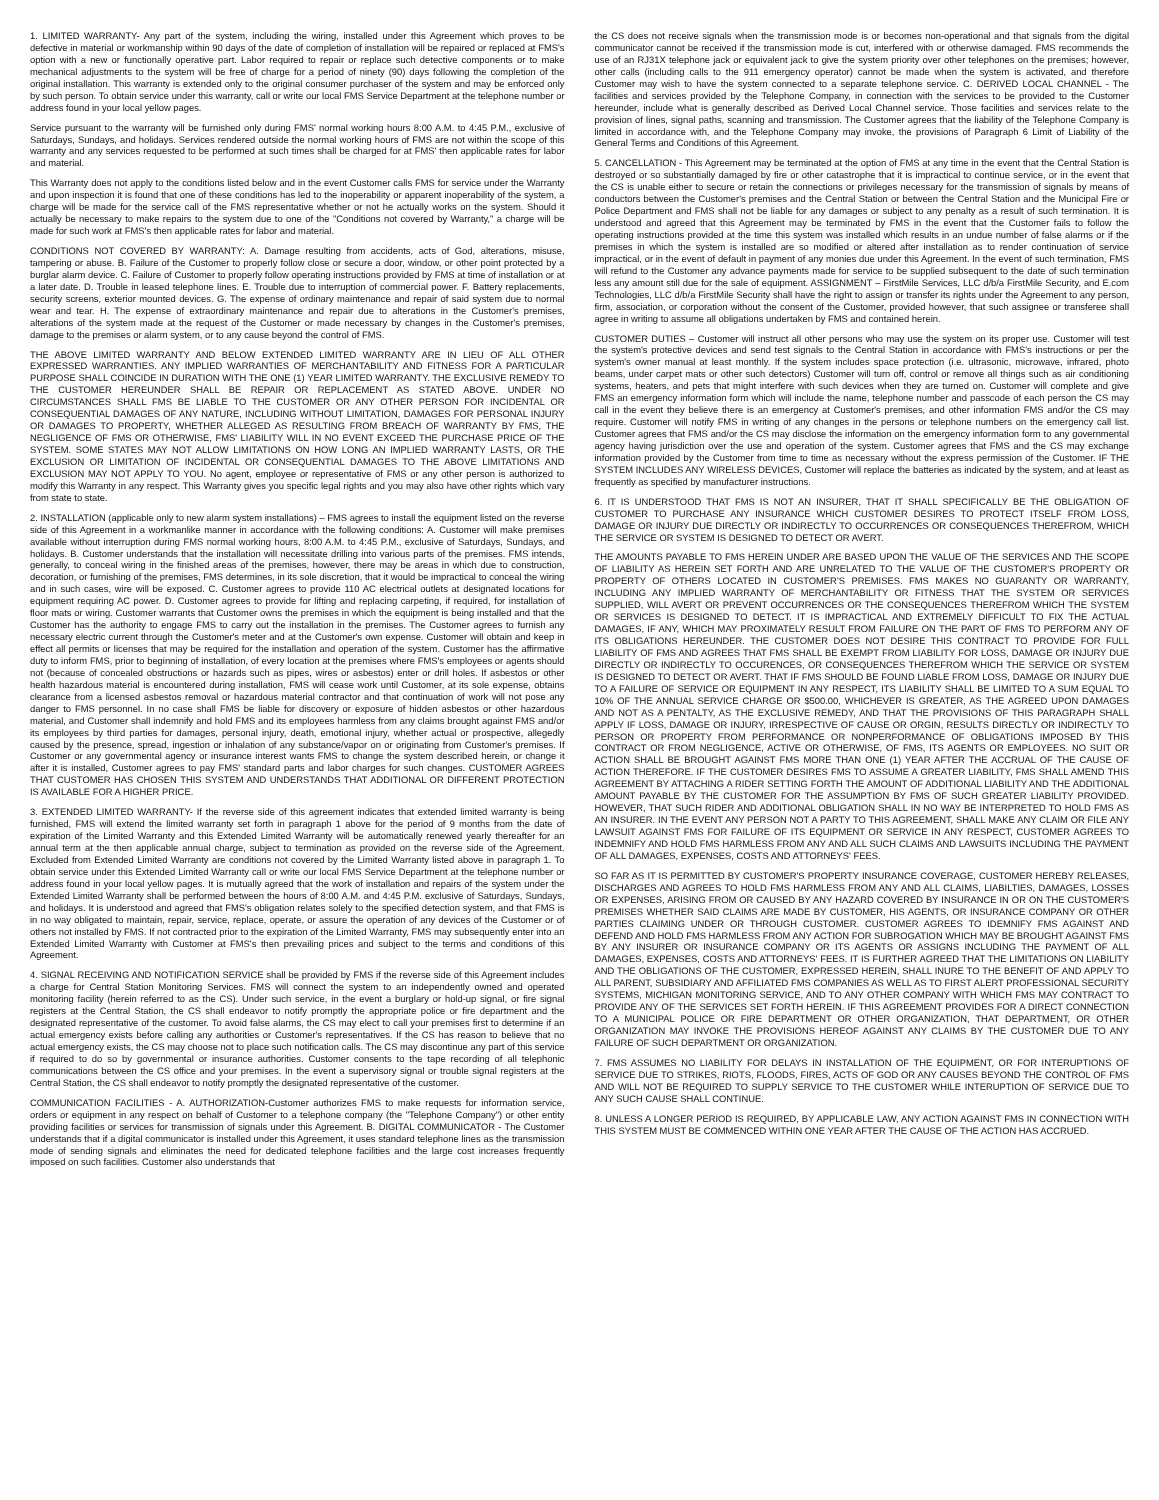1. LIMITED WARRANTY- Any part of the system, including the wiring, installed under this Agreement which proves to be defective in material or workmanship within 90 days of the date of completion of installation will be repaired or replaced at FMS's option with a new or functionally operative part. Labor required to repair or replace such detective components or to make mechanical adjustments to the system will be free of charge for a period of ninety (90) days following the completion of the original installation. This warranty is extended only to the original consumer purchaser of the system and may be enforced only by such person. To obtain service under this warranty, call or write our local FMS Service Department at the telephone number or address found in your local yellow pages.
Service pursuant to the warranty will be furnished only during FMS' normal working hours 8:00 A.M. to 4:45 P.M., exclusive of Saturdays, Sundays, and holidays. Services rendered outside the normal working hours of FMS are not within the scope of this warranty and any services requested to be performed at such times shall be charged for at FMS' then applicable rates for labor and material.
This Warranty does not apply to the conditions listed below and in the event Customer calls FMS for service under the Warranty and upon inspection it is found that one of these conditions has led to the inoperability or apparent inoperability of the system, a charge will be made for the service call of the FMS representative whether or not he actually works on the system. Should it actually be necessary to make repairs to the system due to one of the "Conditions not covered by Warranty," a charge will be made for such work at FMS's then applicable rates for labor and material.
CONDITIONS NOT COVERED BY WARRANTY: A. Damage resulting from accidents, acts of God, alterations, misuse, tampering or abuse. B. Failure of the Customer to properly follow close or secure a door, window, or other point protected by a burglar alarm device. C. Failure of Customer to properly follow operating instructions provided by FMS at time of installation or at a later date. D. Trouble in leased telephone lines. E. Trouble due to interruption of commercial power. F. Battery replacements, security screens, exterior mounted devices. G. The expense of ordinary maintenance and repair of said system due to normal wear and tear. H. The expense of extraordinary maintenance and repair due to alterations in the Customer's premises, alterations of the system made at the request of the Customer or made necessary by changes in the Customer's premises, damage to the premises or alarm system, or to any cause beyond the control of FMS.
THE ABOVE LIMITED WARRANTY AND BELOW EXTENDED LIMITED WARRANTY ARE IN LIEU OF ALL OTHER EXPRESSED WARRANTIES. ANY IMPLIED WARRANTIES OF MERCHANTABILITY AND FITNESS FOR A PARTICULAR PURPOSE SHALL COINCIDE IN DURATION WITH THE ONE (1) YEAR LIMITED WARRANTY. THE EXCLUSIVE REMEDY TO THE CUSTOMER HEREUNDER SHALL BE REPAIR OR REPLACEMENT AS STATED ABOVE. UNDER NO CIRCUMSTANCES SHALL FMS BE LIABLE TO THE CUSTOMER OR ANY OTHER PERSON FOR INCIDENTAL OR CONSEQUENTIAL DAMAGES OF ANY NATURE, INCLUDING WITHOUT LIMITATION, DAMAGES FOR PERSONAL INJURY OR DAMAGES TO PROPERTY, WHETHER ALLEGED AS RESULTING FROM BREACH OF WARRANTY BY FMS, THE NEGLIGENCE OF FMS OR OTHERWISE, FMS' LIABILITY WILL IN NO EVENT EXCEED THE PURCHASE PRICE OF THE SYSTEM. SOME STATES MAY NOT ALLOW LIMITATIONS ON HOW LONG AN IMPLIED WARRANTY LASTS, OR THE EXCLUSION OR LIMITATION OF INCIDENTAL OR CONSEQUENTIAL DAMAGES TO THE ABOVE LIMITATIONS AND EXCLUSION MAY NOT APPLY TO YOU. No agent, employee or representative of FMS or any other person is authorized to modify this Warranty in any respect. This Warranty gives you specific legal rights and you may also have other rights which vary from state to state.
2. INSTALLATION (applicable only to new alarm system installations) – FMS agrees to install the equipment listed on the reverse side of this Agreement in a workmanlike manner in accordance with the following conditions: A. Customer will make premises available without interruption during FMS normal working hours, 8:00 A.M. to 4:45 P.M., exclusive of Saturdays, Sundays, and holidays. B. Customer understands that the installation will necessitate drilling into various parts of the premises. FMS intends, generally, to conceal wiring in the finished areas of the premises, however, there may be areas in which due to construction, decoration, or furnishing of the premises, FMS determines, in its sole discretion, that it would be impractical to conceal the wiring and in such cases, wire will be exposed. C. Customer agrees to provide 110 AC electrical outlets at designated locations for equipment requiring AC power. D. Customer agrees to provide for lifting and replacing carpeting, if required, for installation of floor mats or wiring. Customer warrants that Customer owns the premises in which the equipment is being installed and that the Customer has the authority to engage FMS to carry out the installation in the premises. The Customer agrees to furnish any necessary electric current through the Customer's meter and at the Customer's own expense. Customer will obtain and keep in effect all permits or licenses that may be required for the installation and operation of the system. Customer has the affirmative duty to inform FMS, prior to beginning of installation, of every location at the premises where FMS's employees or agents should not (because of concealed obstructions or hazards such as pipes, wires or asbestos) enter or drill holes. If asbestos or other health hazardous material is encountered during installation, FMS will cease work until Customer, at its sole expense, obtains clearance from a licensed asbestos removal or hazardous material contractor and that continuation of work will not pose any danger to FMS personnel. In no case shall FMS be liable for discovery or exposure of hidden asbestos or other hazardous material, and Customer shall indemnify and hold FMS and its employees harmless from any claims brought against FMS and/or its employees by third parties for damages, personal injury, death, emotional injury, whether actual or prospective, allegedly caused by the presence, spread, ingestion or inhalation of any substance/vapor on or originating from Customer's premises. If Customer or any governmental agency or insurance interest wants FMS to change the system described herein, or change it after it is installed, Customer agrees to pay FMS' standard parts and labor charges for such changes. CUSTOMER AGREES THAT CUSTOMER HAS CHOSEN THIS SYSTEM AND UNDERSTANDS THAT ADDITIONAL OR DIFFERENT PROTECTION IS AVAILABLE FOR A HIGHER PRICE.
3. EXTENDED LIMITED WARRANTY- If the reverse side of this agreement indicates that extended limited warranty is being furnished, FMS will extend the limited warranty set forth in paragraph 1 above for the period of 9 months from the date of expiration of the Limited Warranty and this Extended Limited Warranty will be automatically renewed yearly thereafter for an annual term at the then applicable annual charge, subject to termination as provided on the reverse side of the Agreement. Excluded from Extended Limited Warranty are conditions not covered by the Limited Warranty listed above in paragraph 1. To obtain service under this Extended Limited Warranty call or write our local FMS Service Department at the telephone number or address found in your local yellow pages. It is mutually agreed that the work of installation and repairs of the system under the Extended Limited Warranty shall be performed between the hours of 8:00 A.M. and 4:45 P.M. exclusive of Saturdays, Sundays, and holidays. It is understood and agreed that FMS's obligation relates solely to the specified detection system, and that FMS is in no way obligated to maintain, repair, service, replace, operate, or assure the operation of any devices of the Customer or of others not installed by FMS. If not contracted prior to the expiration of the Limited Warranty, FMS may subsequently enter into an Extended Limited Warranty with Customer at FMS's then prevailing prices and subject to the terms and conditions of this Agreement.
4. SIGNAL RECEIVING AND NOTIFICATION SERVICE shall be provided by FMS if the reverse side of this Agreement includes a charge for Central Station Monitoring Services. FMS will connect the system to an independently owned and operated monitoring facility (herein referred to as the CS). Under such service, in the event a burglary or hold-up signal, or fire signal registers at the Central Station, the CS shall endeavor to notify promptly the appropriate police or fire department and the designated representative of the customer. To avoid false alarms, the CS may elect to call your premises first to determine if an actual emergency exists before calling any authorities or Customer's representatives. If the CS has reason to believe that no actual emergency exists, the CS may choose not to place such notification calls. The CS may discontinue any part of this service if required to do so by governmental or insurance authorities. Customer consents to the tape recording of all telephonic communications between the CS office and your premises. In the event a supervisory signal or trouble signal registers at the Central Station, the CS shall endeavor to notify promptly the designated representative of the customer.
COMMUNICATION FACILITIES - A. AUTHORIZATION-Customer authorizes FMS to make requests for information service, orders or equipment in any respect on behalf of Customer to a telephone company (the "Telephone Company") or other entity providing facilities or services for transmission of signals under this Agreement. B. DIGITAL COMMUNICATOR - The Customer understands that if a digital communicator is installed under this Agreement, it uses standard telephone lines as the transmission mode of sending signals and eliminates the need for dedicated telephone facilities and the large cost increases frequently imposed on such facilities. Customer also understands that
the CS does not receive signals when the transmission mode is or becomes non-operational and that signals from the digital communicator cannot be received if the transmission mode is cut, interfered with or otherwise damaged. FMS recommends the use of an RJ31X telephone jack or equivalent jack to give the system priority over other telephones on the premises; however, other calls (including calls to the 911 emergency operator) cannot be made when the system is activated, and therefore Customer may wish to have the system connected to a separate telephone service. C. DERIVED LOCAL CHANNEL - The facilities and services provided by the Telephone Company, in connection with the services to be provided to the Customer hereunder, include what is generally described as Derived Local Channel service. Those facilities and services relate to the provision of lines, signal paths, scanning and transmission. The Customer agrees that the liability of the Telephone Company is limited in accordance with, and the Telephone Company may invoke, the provisions of Paragraph 6 Limit of Liability of the General Terms and Conditions of this Agreement.
5. CANCELLATION - This Agreement may be terminated at the option of FMS at any time in the event that the Central Station is destroyed or so substantially damaged by fire or other catastrophe that it is impractical to continue service, or in the event that the CS is unable either to secure or retain the connections or privileges necessary for the transmission of signals by means of conductors between the Customer's premises and the Central Station or between the Central Station and the Municipal Fire or Police Department and FMS shall not be liable for any damages or subject to any penalty as a result of such termination. It is understood and agreed that this Agreement may be terminated by FMS in the event that the Customer fails to follow the operating instructions provided at the time this system was installed which results in an undue number of false alarms or if the premises in which the system is installed are so modified or altered after installation as to render continuation of service impractical, or in the event of default in payment of any monies due under this Agreement. In the event of such termination, FMS will refund to the Customer any advance payments made for service to be supplied subsequent to the date of such termination less any amount still due for the sale of equipment. ASSIGNMENT – FirstMile Services, LLC d/b/a FirstMile Security, and E.com Technologies, LLC d/b/a FirstMile Security shall have the right to assign or transfer its rights under the Agreement to any person, firm, association, or corporation without the consent of the Customer, provided however, that such assignee or transferee shall agree in writing to assume all obligations undertaken by FMS and contained herein.
CUSTOMER DUTIES – Customer will instruct all other persons who may use the system on its proper use. Customer will test the system's protective devices and send test signals to the Central Station in accordance with FMS's instructions or per the system's owner manual at least monthly. If the system includes space protection (i.e. ultrasonic, microwave, infrared, photo beams, under carpet mats or other such detectors) Customer will turn off, control or remove all things such as air conditioning systems, heaters, and pets that might interfere with such devices when they are turned on. Customer will complete and give FMS an emergency information form which will include the name, telephone number and passcode of each person the CS may call in the event they believe there is an emergency at Customer's premises, and other information FMS and/or the CS may require. Customer will notify FMS in writing of any changes in the persons or telephone numbers on the emergency call list. Customer agrees that FMS and/or the CS may disclose the information on the emergency information form to any governmental agency having jurisdiction over the use and operation of the system. Customer agrees that FMS and the CS may exchange information provided by the Customer from time to time as necessary without the express permission of the Customer. IF THE SYSTEM INCLUDES ANY WIRELESS DEVICES, Customer will replace the batteries as indicated by the system, and at least as frequently as specified by manufacturer instructions.
6. IT IS UNDERSTOOD THAT FMS IS NOT AN INSURER, THAT IT SHALL SPECIFICALLY BE THE OBLIGATION OF CUSTOMER TO PURCHASE ANY INSURANCE WHICH CUSTOMER DESIRES TO PROTECT ITSELF FROM LOSS, DAMAGE OR INJURY DUE DIRECTLY OR INDIRECTLY TO OCCURRENCES OR CONSEQUENCES THEREFROM, WHICH THE SERVICE OR SYSTEM IS DESIGNED TO DETECT OR AVERT.
THE AMOUNTS PAYABLE TO FMS HEREIN UNDER ARE BASED UPON THE VALUE OF THE SERVICES AND THE SCOPE OF LIABILITY AS HEREIN SET FORTH AND ARE UNRELATED TO THE VALUE OF THE CUSTOMER'S PROPERTY OR PROPERTY OF OTHERS LOCATED IN CUSTOMER'S PREMISES. FMS MAKES NO GUARANTY OR WARRANTY, INCLUDING ANY IMPLIED WARRANTY OF MERCHANTABILITY OR FITNESS THAT THE SYSTEM OR SERVICES SUPPLIED, WILL AVERT OR PREVENT OCCURRENCES OR THE CONSEQUENCES THEREFROM WHICH THE SYSTEM OR SERVICES IS DESIGNED TO DETECT. IT IS IMPRACTICAL AND EXTREMELY DIFFICULT TO FIX THE ACTUAL DAMAGES, IF ANY, WHICH MAY PROXIMATELY RESULT FROM FAILURE ON THE PART OF FMS TO PERFORM ANY OF ITS OBLIGATIONS HEREUNDER. THE CUSTOMER DOES NOT DESIRE THIS CONTRACT TO PROVIDE FOR FULL LIABILITY OF FMS AND AGREES THAT FMS SHALL BE EXEMPT FROM LIABILITY FOR LOSS, DAMAGE OR INJURY DUE DIRECTLY OR INDIRECTLY TO OCCURENCES, OR CONSEQUENCES THEREFROM WHICH THE SERVICE OR SYSTEM IS DESIGNED TO DETECT OR AVERT. THAT IF FMS SHOULD BE FOUND LIABLE FROM LOSS, DAMAGE OR INJURY DUE TO A FAILURE OF SERVICE OR EQUIPMENT IN ANY RESPECT, ITS LIABILITY SHALL BE LIMITED TO A SUM EQUAL TO 10% OF THE ANNUAL SERVICE CHARGE OR $500.00, WHICHEVER IS GREATER, AS THE AGREED UPON DAMAGES AND NOT AS A PENTALTY, AS THE EXCLUSIVE REMEDY, AND THAT THE PROVISIONS OF THIS PARAGRAPH SHALL APPLY IF LOSS, DAMAGE OR INJURY, IRRESPECTIVE OF CAUSE OR ORGIN, RESULTS DIRECTLY OR INDIRECTLY TO PERSON OR PROPERTY FROM PERFORMANCE OR NONPERFORMANCE OF OBLIGATIONS IMPOSED BY THIS CONTRACT OR FROM NEGLIGENCE, ACTIVE OR OTHERWISE, OF FMS, ITS AGENTS OR EMPLOYEES. NO SUIT OR ACTION SHALL BE BROUGHT AGAINST FMS MORE THAN ONE (1) YEAR AFTER THE ACCRUAL OF THE CAUSE OF ACTION THEREFORE. IF THE CUSTOMER DESIRES FMS TO ASSUME A GREATER LIABILITY, FMS SHALL AMEND THIS AGREEMENT BY ATTACHING A RIDER SETTING FORTH THE AMOUNT OF ADDITIONAL LIABILITY AND THE ADDITIONAL AMOUNT PAYABLE BY THE CUSTOMER FOR THE ASSUMPTION BY FMS OF SUCH GREATER LIABILITY PROVIDED. HOWEVER, THAT SUCH RIDER AND ADDITIONAL OBLIGATION SHALL IN NO WAY BE INTERPRETED TO HOLD FMS AS AN INSURER. IN THE EVENT ANY PERSON NOT A PARTY TO THIS AGREEMENT, SHALL MAKE ANY CLAIM OR FILE ANY LAWSUIT AGAINST FMS FOR FAILURE OF ITS EQUIPMENT OR SERVICE IN ANY RESPECT, CUSTOMER AGREES TO INDEMNIFY AND HOLD FMS HARMLESS FROM ANY AND ALL SUCH CLAIMS AND LAWSUITS INCLUDING THE PAYMENT OF ALL DAMAGES, EXPENSES, COSTS AND ATTORNEYS' FEES.
SO FAR AS IT IS PERMITTED BY CUSTOMER'S PROPERTY INSURANCE COVERAGE, CUSTOMER HEREBY RELEASES, DISCHARGES AND AGREES TO HOLD FMS HARMLESS FROM ANY AND ALL CLAIMS, LIABILTIES, DAMAGES, LOSSES OR EXPENSES, ARISING FROM OR CAUSED BY ANY HAZARD COVERED BY INSURANCE IN OR ON THE CUSTOMER'S PREMISES WHETHER SAID CLAIMS ARE MADE BY CUSTOMER, HIS AGENTS, OR INSURANCE COMPANY OR OTHER PARTIES CLAIMING UNDER OR THROUGH CUSTOMER. CUSTOMER AGREES TO IDEMNIFY FMS AGAINST AND DEFEND AND HOLD FMS HARMLESS FROM ANY ACTION FOR SUBROGATION WHICH MAY BE BROUGHT AGAINST FMS BY ANY INSURER OR INSURANCE COMPANY OR ITS AGENTS OR ASSIGNS INCLUDING THE PAYMENT OF ALL DAMAGES, EXPENSES, COSTS AND ATTORNEYS' FEES. IT IS FURTHER AGREED THAT THE LIMITATIONS ON LIABILITY AND THE OBLIGATIONS OF THE CUSTOMER, EXPRESSED HEREIN, SHALL INURE TO THE BENEFIT OF AND APPLY TO ALL PARENT, SUBSIDIARY AND AFFILIATED FMS COMPANIES AS WELL AS TO FIRST ALERT PROFESSIONAL SECURITY SYSTEMS, MICHIGAN MONITORING SERVICE, AND TO ANY OTHER COMPANY WITH WHICH FMS MAY CONTRACT TO PROVIDE ANY OF THE SERVICES SET FORTH HEREIN. IF THIS AGREEMENT PROVIDES FOR A DIRECT CONNECTION TO A MUNICIPAL POLICE OR FIRE DEPARTMENT OR OTHER ORGANIZATION, THAT DEPARTMENT, OR OTHER ORGANIZATION MAY INVOKE THE PROVISIONS HEREOF AGAINST ANY CLAIMS BY THE CUSTOMER DUE TO ANY FAILURE OF SUCH DEPARTMENT OR ORGANIZATION.
7. FMS ASSUMES NO LIABILITY FOR DELAYS IN INSTALLATION OF THE EQUIPMENT, OR FOR INTERUPTIONS OF SERVICE DUE TO STRIKES, RIOTS, FLOODS, FIRES, ACTS OF GOD OR ANY CAUSES BEYOND THE CONTROL OF FMS AND WILL NOT BE REQUIRED TO SUPPLY SERVICE TO THE CUSTOMER WHILE INTERUPTION OF SERVICE DUE TO ANY SUCH CAUSE SHALL CONTINUE.
8. UNLESS A LONGER PERIOD IS REQUIRED, BY APPLICABLE LAW, ANY ACTION AGAINST FMS IN CONNECTION WITH THIS SYSTEM MUST BE COMMENCED WITHIN ONE YEAR AFTER THE CAUSE OF THE ACTION HAS ACCRUED.